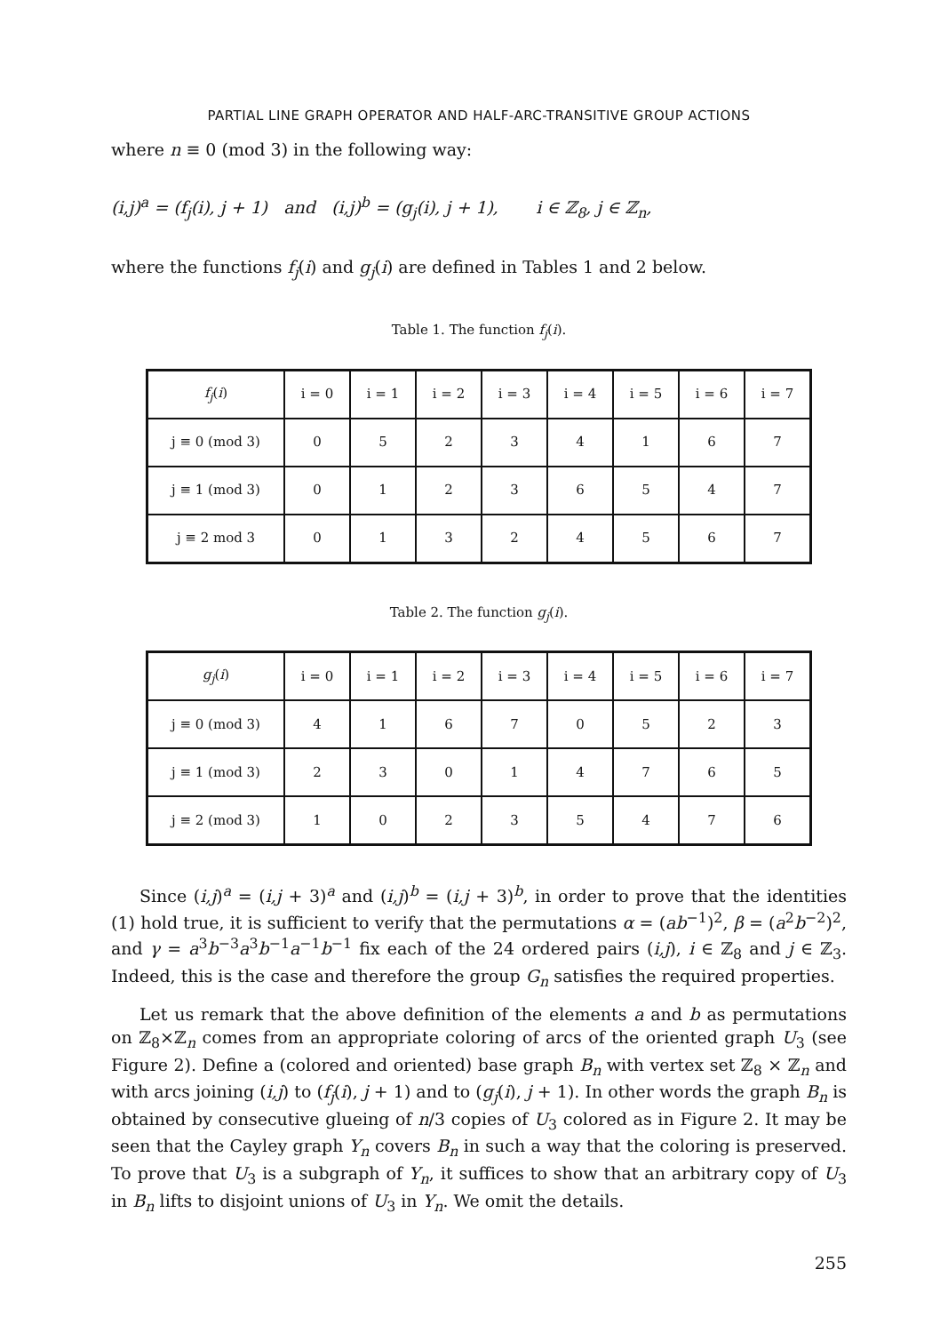PARTIAL LINE GRAPH OPERATOR AND HALF-ARC-TRANSITIVE GROUP ACTIONS
where n ≡ 0 (mod 3) in the following way:
(i,j)<sup>a</sup> = (f<sub>j</sub>(i), j + 1) and (i,j)<sup>b</sup> = (g<sub>j</sub>(i), j + 1), i ∈ ℤ<sub>8</sub>, j ∈ ℤ<sub>n</sub>,
where the functions f<sub>j</sub>(i) and g<sub>j</sub>(i) are defined in Tables 1 and 2 below.
Table 1. The function f<sub>j</sub>(i).
| f<sub>j</sub> ( i ) | i = 0 | i = 1 | i = 2 | i = 3 | i = 4 | i = 5 | i = 6 | i = 7 |
| --- | --- | --- | --- | --- | --- | --- | --- | --- |
| j ≡ 0 (mod 3) | 0 | 5 | 2 | 3 | 4 | 1 | 6 | 7 |
| j ≡ 1 (mod 3) | 0 | 1 | 2 | 3 | 6 | 5 | 4 | 7 |
| j ≡ 2 mod 3 | 0 | 1 | 3 | 2 | 4 | 5 | 6 | 7 |
Table 2. The function g<sub>j</sub>(i).
| g<sub>j</sub> ( i ) | i = 0 | i = 1 | i = 2 | i = 3 | i = 4 | i = 5 | i = 6 | i = 7 |
| --- | --- | --- | --- | --- | --- | --- | --- | --- |
| j ≡ 0 (mod 3) | 4 | 1 | 6 | 7 | 0 | 5 | 2 | 3 |
| j ≡ 1 (mod 3) | 2 | 3 | 0 | 1 | 4 | 7 | 6 | 5 |
| j ≡ 2 (mod 3) | 1 | 0 | 2 | 3 | 5 | 4 | 7 | 6 |
Since (i,j)<sup>a</sup> = (i,j + 3)<sup>a</sup> and (i,j)<sup>b</sup> = (i,j + 3)<sup>b</sup>, in order to prove that the identities (1) hold true, it is sufficient to verify that the permutations α = (ab<sup>−1</sup>)<sup>2</sup>, β = (a<sup>2</sup>b<sup>−2</sup>)<sup>2</sup>, and γ = a<sup>3</sup>b<sup>−3</sup>a<sup>3</sup>b<sup>−1</sup>a<sup>−1</sup>b<sup>−1</sup> fix each of the 24 ordered pairs (i,j), i ∈ ℤ<sub>8</sub> and j ∈ ℤ<sub>3</sub>. Indeed, this is the case and therefore the group G<sub>n</sub> satisfies the required properties.
Let us remark that the above definition of the elements a and b as permutations on ℤ<sub>8</sub>×ℤ<sub>n</sub> comes from an appropriate coloring of arcs of the oriented graph U<sub>3</sub> (see Figure 2). Define a (colored and oriented) base graph B<sub>n</sub> with vertex set ℤ<sub>8</sub> × ℤ<sub>n</sub> and with arcs joining (i,j) to (f<sub>j</sub>(i), j + 1) and to (g<sub>j</sub>(i), j + 1). In other words the graph B<sub>n</sub> is obtained by consecutive glueing of n/3 copies of U<sub>3</sub> colored as in Figure 2. It may be seen that the Cayley graph Y<sub>n</sub> covers B<sub>n</sub> in such a way that the coloring is preserved. To prove that U<sub>3</sub> is a subgraph of Y<sub>n</sub>, it suffices to show that an arbitrary copy of U<sub>3</sub> in B<sub>n</sub> lifts to disjoint unions of U<sub>3</sub> in Y<sub>n</sub>. We omit the details.
255